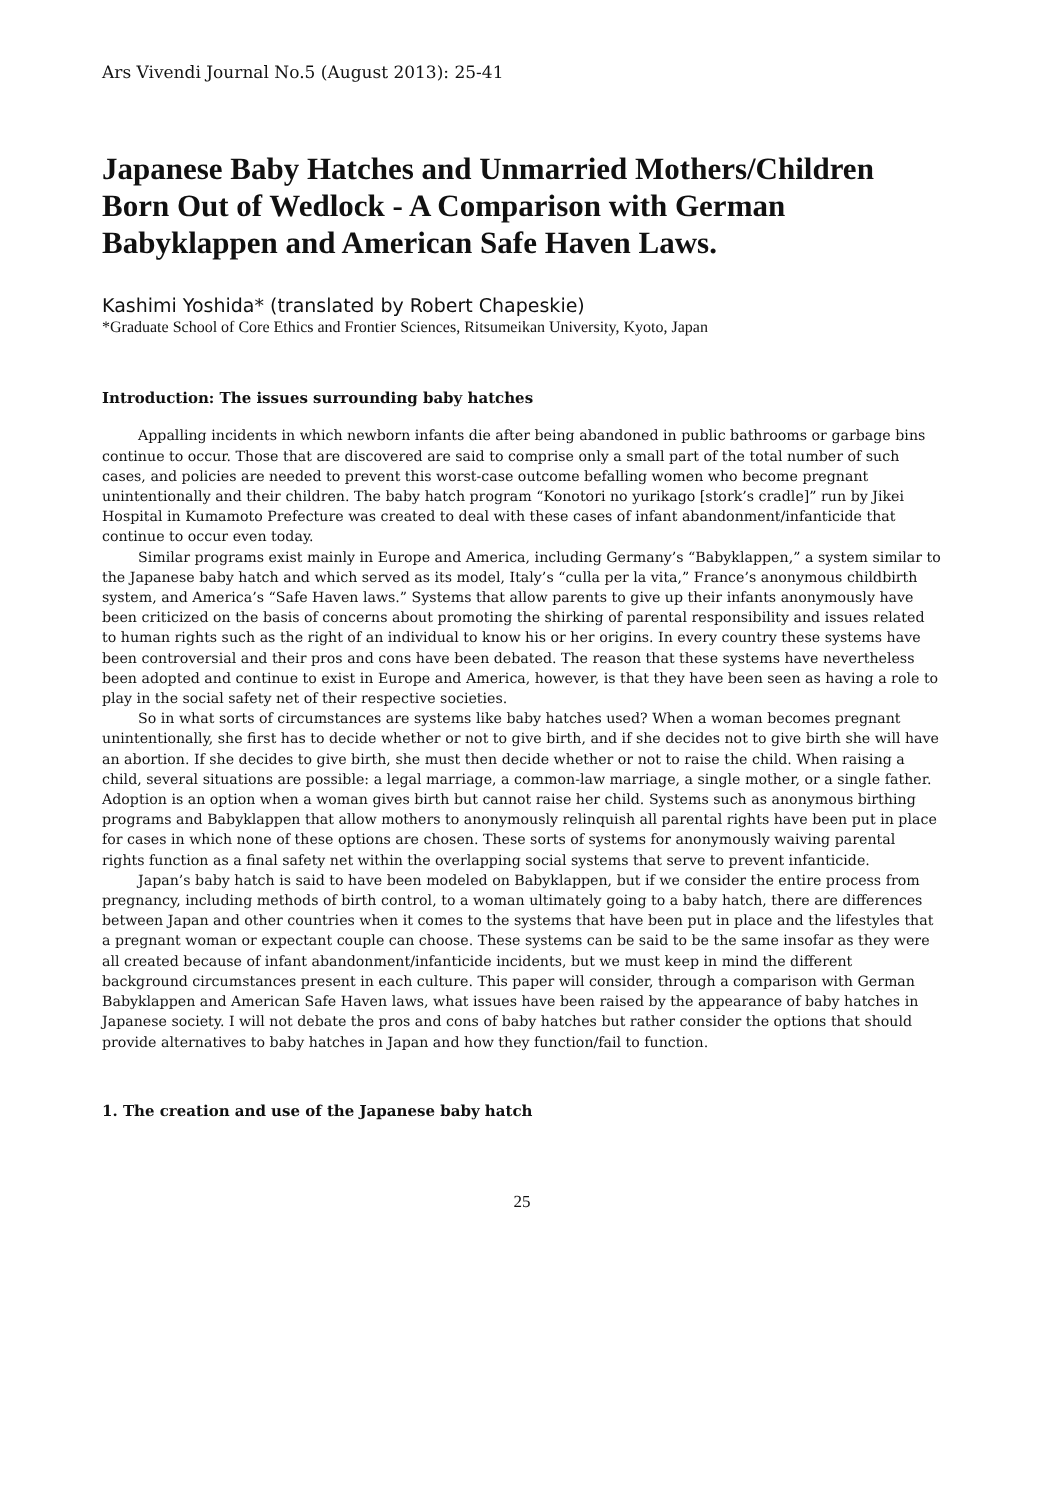Ars Vivendi Journal No.5 (August 2013): 25-41
Japanese Baby Hatches and Unmarried Mothers/Children Born Out of Wedlock - A Comparison with German Babyklappen and American Safe Haven Laws.
Kashimi Yoshida* (translated by Robert Chapeskie)
*Graduate School of Core Ethics and Frontier Sciences, Ritsumeikan University, Kyoto, Japan
Introduction: The issues surrounding baby hatches
Appalling incidents in which newborn infants die after being abandoned in public bathrooms or garbage bins continue to occur. Those that are discovered are said to comprise only a small part of the total number of such cases, and policies are needed to prevent this worst-case outcome befalling women who become pregnant unintentionally and their children. The baby hatch program “Konotori no yurikago [stork’s cradle]” run by Jikei Hospital in Kumamoto Prefecture was created to deal with these cases of infant abandonment/infanticide that continue to occur even today.
Similar programs exist mainly in Europe and America, including Germany’s “Babyklappen,” a system similar to the Japanese baby hatch and which served as its model, Italy’s “culla per la vita,” France’s anonymous childbirth system, and America’s “Safe Haven laws.” Systems that allow parents to give up their infants anonymously have been criticized on the basis of concerns about promoting the shirking of parental responsibility and issues related to human rights such as the right of an individual to know his or her origins. In every country these systems have been controversial and their pros and cons have been debated. The reason that these systems have nevertheless been adopted and continue to exist in Europe and America, however, is that they have been seen as having a role to play in the social safety net of their respective societies.
So in what sorts of circumstances are systems like baby hatches used? When a woman becomes pregnant unintentionally, she first has to decide whether or not to give birth, and if she decides not to give birth she will have an abortion. If she decides to give birth, she must then decide whether or not to raise the child. When raising a child, several situations are possible: a legal marriage, a common-law marriage, a single mother, or a single father. Adoption is an option when a woman gives birth but cannot raise her child. Systems such as anonymous birthing programs and Babyklappen that allow mothers to anonymously relinquish all parental rights have been put in place for cases in which none of these options are chosen. These sorts of systems for anonymously waiving parental rights function as a final safety net within the overlapping social systems that serve to prevent infanticide.
Japan’s baby hatch is said to have been modeled on Babyklappen, but if we consider the entire process from pregnancy, including methods of birth control, to a woman ultimately going to a baby hatch, there are differences between Japan and other countries when it comes to the systems that have been put in place and the lifestyles that a pregnant woman or expectant couple can choose. These systems can be said to be the same insofar as they were all created because of infant abandonment/infanticide incidents, but we must keep in mind the different background circumstances present in each culture. This paper will consider, through a comparison with German Babyklappen and American Safe Haven laws, what issues have been raised by the appearance of baby hatches in Japanese society. I will not debate the pros and cons of baby hatches but rather consider the options that should provide alternatives to baby hatches in Japan and how they function/fail to function.
1. The creation and use of the Japanese baby hatch
25